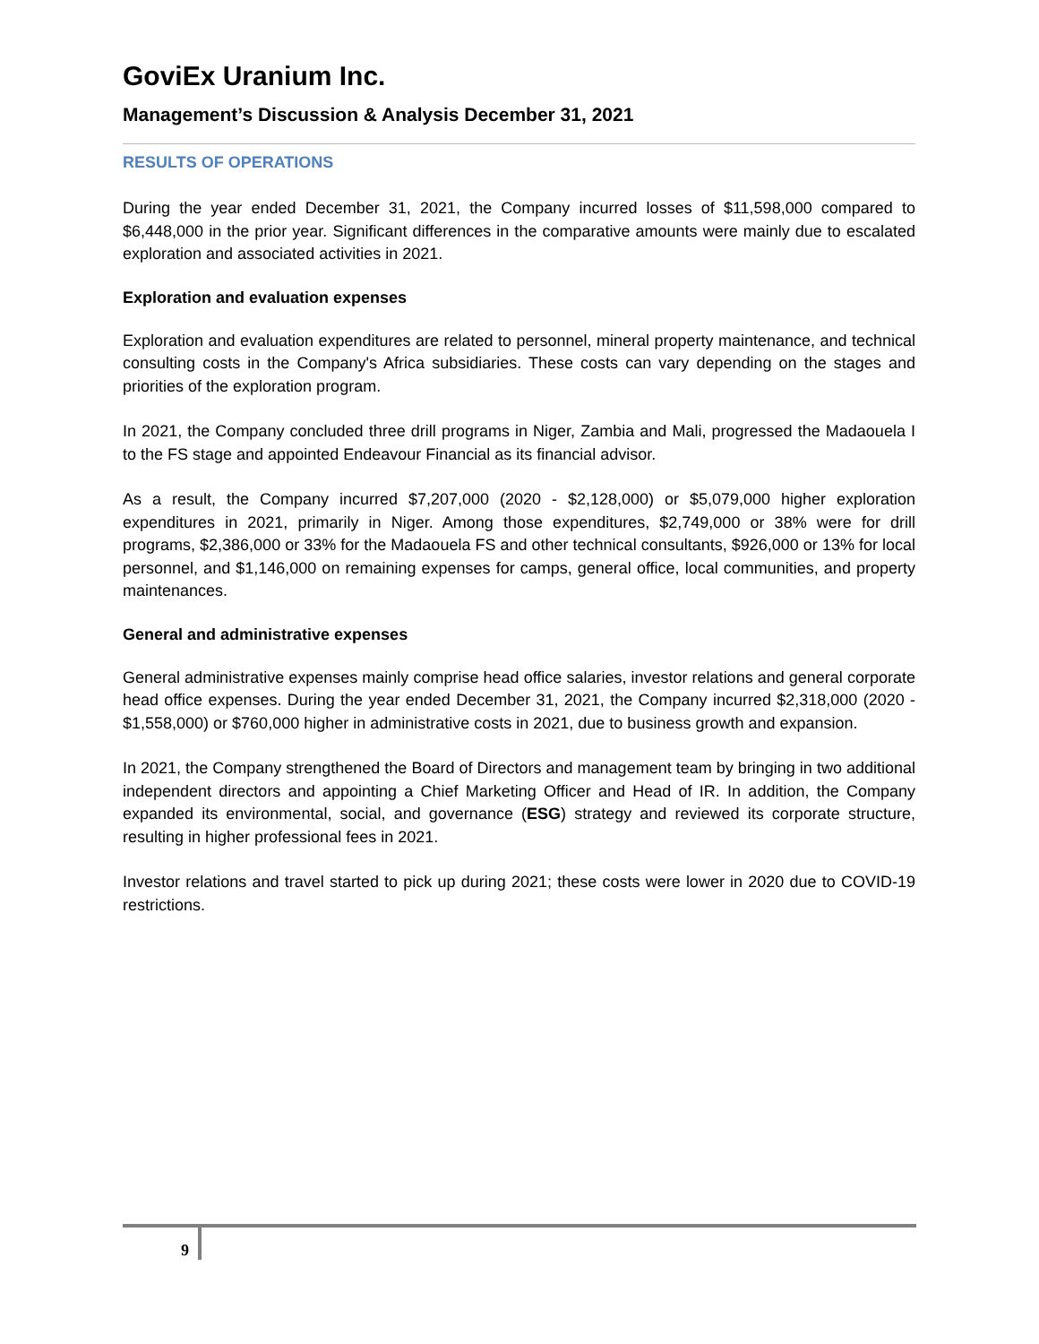GoviEx Uranium Inc.
Management’s Discussion & Analysis December 31, 2021
RESULTS OF OPERATIONS
During the year ended December 31, 2021, the Company incurred losses of $11,598,000 compared to $6,448,000 in the prior year. Significant differences in the comparative amounts were mainly due to escalated exploration and associated activities in 2021.
Exploration and evaluation expenses
Exploration and evaluation expenditures are related to personnel, mineral property maintenance, and technical consulting costs in the Company's Africa subsidiaries. These costs can vary depending on the stages and priorities of the exploration program.
In 2021, the Company concluded three drill programs in Niger, Zambia and Mali, progressed the Madaouela I to the FS stage and appointed Endeavour Financial as its financial advisor.
As a result, the Company incurred $7,207,000 (2020 - $2,128,000) or $5,079,000 higher exploration expenditures in 2021, primarily in Niger. Among those expenditures, $2,749,000 or 38% were for drill programs, $2,386,000 or 33% for the Madaouela FS and other technical consultants, $926,000 or 13% for local personnel, and $1,146,000 on remaining expenses for camps, general office, local communities, and property maintenances.
General and administrative expenses
General administrative expenses mainly comprise head office salaries, investor relations and general corporate head office expenses. During the year ended December 31, 2021, the Company incurred $2,318,000 (2020 - $1,558,000) or $760,000 higher in administrative costs in 2021, due to business growth and expansion.
In 2021, the Company strengthened the Board of Directors and management team by bringing in two additional independent directors and appointing a Chief Marketing Officer and Head of IR. In addition, the Company expanded its environmental, social, and governance (ESG) strategy and reviewed its corporate structure, resulting in higher professional fees in 2021.
Investor relations and travel started to pick up during 2021; these costs were lower in 2020 due to COVID-19 restrictions.
9